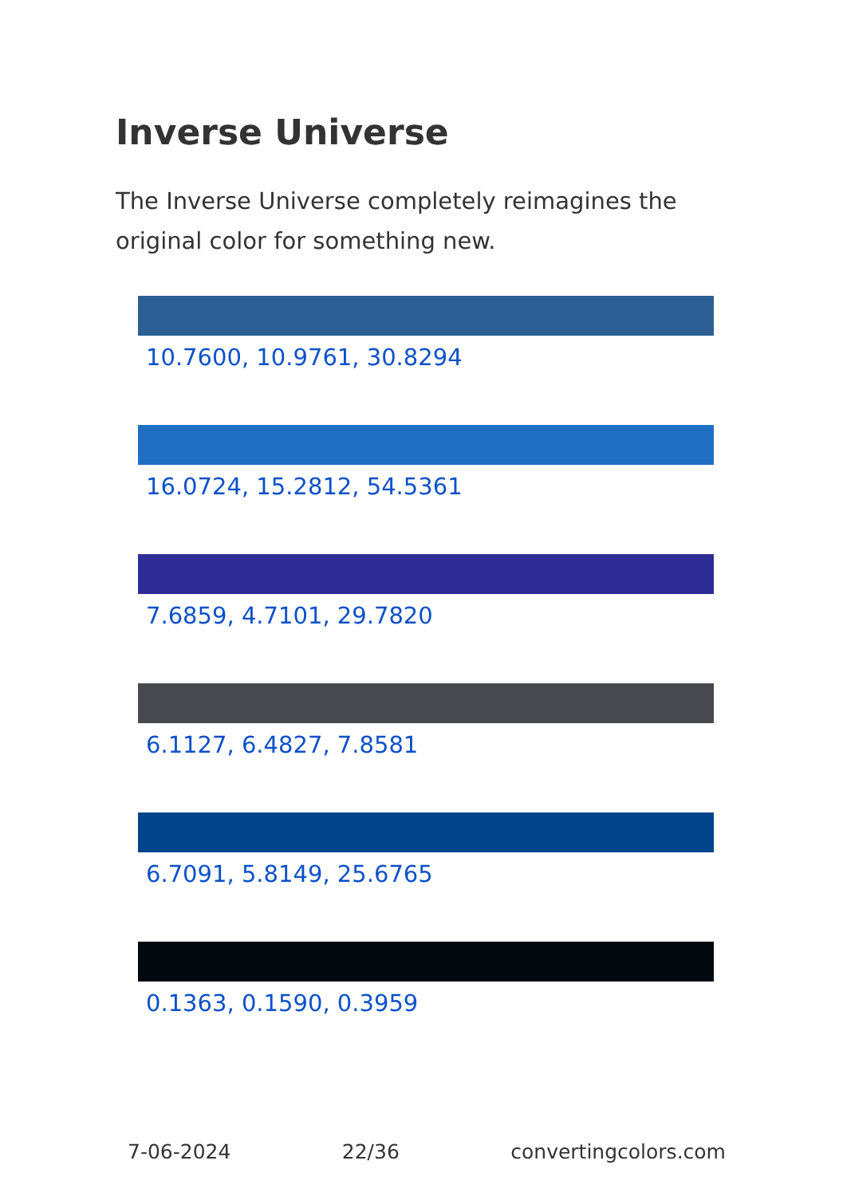Inverse Universe
The Inverse Universe completely reimagines the original color for something new.
10.7600, 10.9761, 30.8294
16.0724, 15.2812, 54.5361
7.6859, 4.7101, 29.7820
6.1127, 6.4827, 7.8581
6.7091, 5.8149, 25.6765
0.1363, 0.1590, 0.3959
7-06-2024 22/36 convertingcolors.com